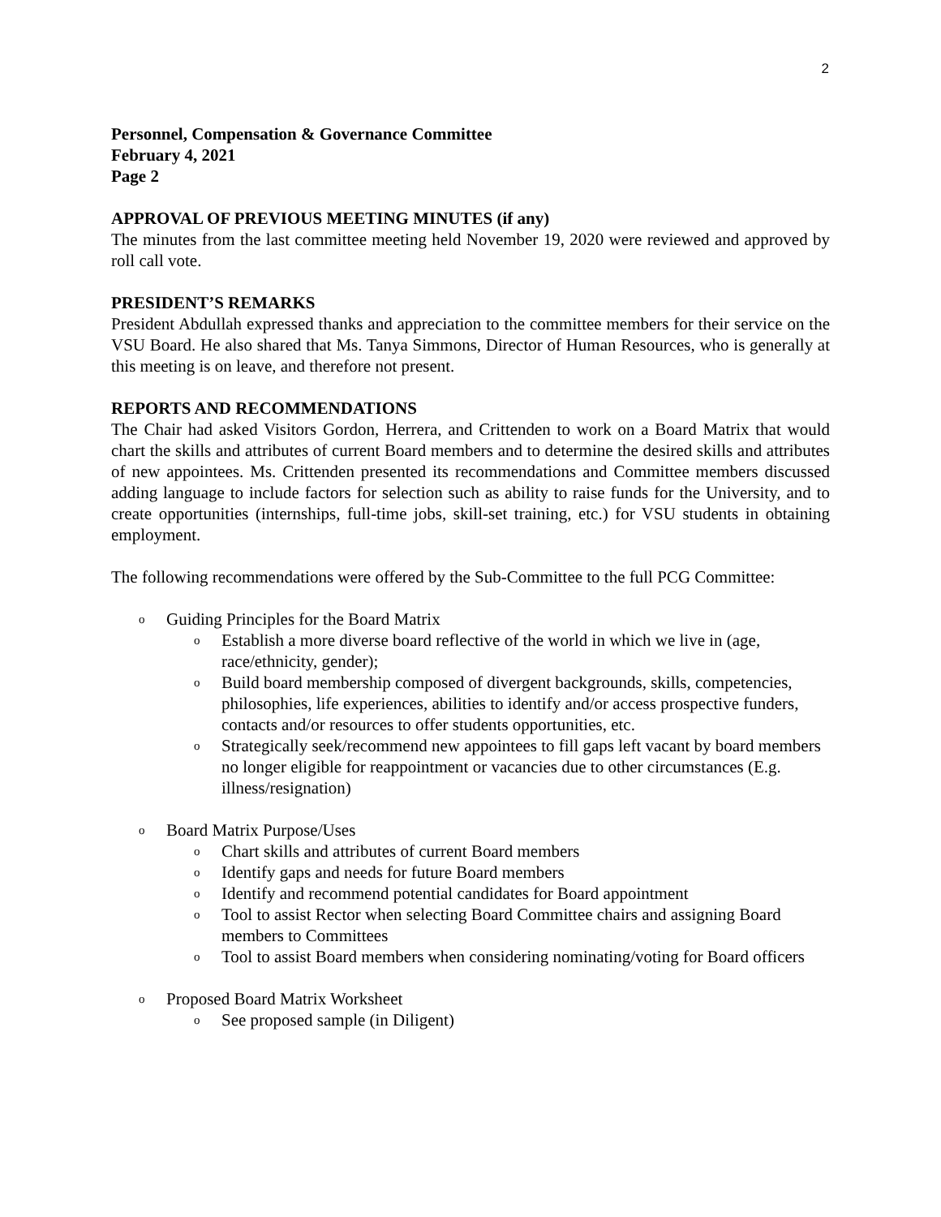2
Personnel, Compensation & Governance Committee
February 4, 2021
Page 2
APPROVAL OF PREVIOUS MEETING MINUTES (if any)
The minutes from the last committee meeting held November 19, 2020 were reviewed and approved by roll call vote.
PRESIDENT’S REMARKS
President Abdullah expressed thanks and appreciation to the committee members for their service on the VSU Board. He also shared that Ms. Tanya Simmons, Director of Human Resources, who is generally at this meeting is on leave, and therefore not present.
REPORTS AND RECOMMENDATIONS
The Chair had asked Visitors Gordon, Herrera, and Crittenden to work on a Board Matrix that would chart the skills and attributes of current Board members and to determine the desired skills and attributes of new appointees. Ms. Crittenden presented its recommendations and Committee members discussed adding language to include factors for selection such as ability to raise funds for the University, and to create opportunities (internships, full-time jobs, skill-set training, etc.) for VSU students in obtaining employment.
The following recommendations were offered by the Sub-Committee to the full PCG Committee:
o Guiding Principles for the Board Matrix
o Establish a more diverse board reflective of the world in which we live in (age, race/ethnicity, gender);
o Build board membership composed of divergent backgrounds, skills, competencies, philosophies, life experiences, abilities to identify and/or access prospective funders,
contacts and/or resources to offer students opportunities, etc.
o Strategically seek/recommend new appointees to fill gaps left vacant by board members no longer eligible for reappointment or vacancies due to other circumstances (E.g. illness/resignation)
o Board Matrix Purpose/Uses
o Chart skills and attributes of current Board members
o Identify gaps and needs for future Board members
o Identify and recommend potential candidates for Board appointment
o Tool to assist Rector when selecting Board Committee chairs and assigning Board members to Committees
o Tool to assist Board members when considering nominating/voting for Board officers
o Proposed Board Matrix Worksheet
o See proposed sample (in Diligent)